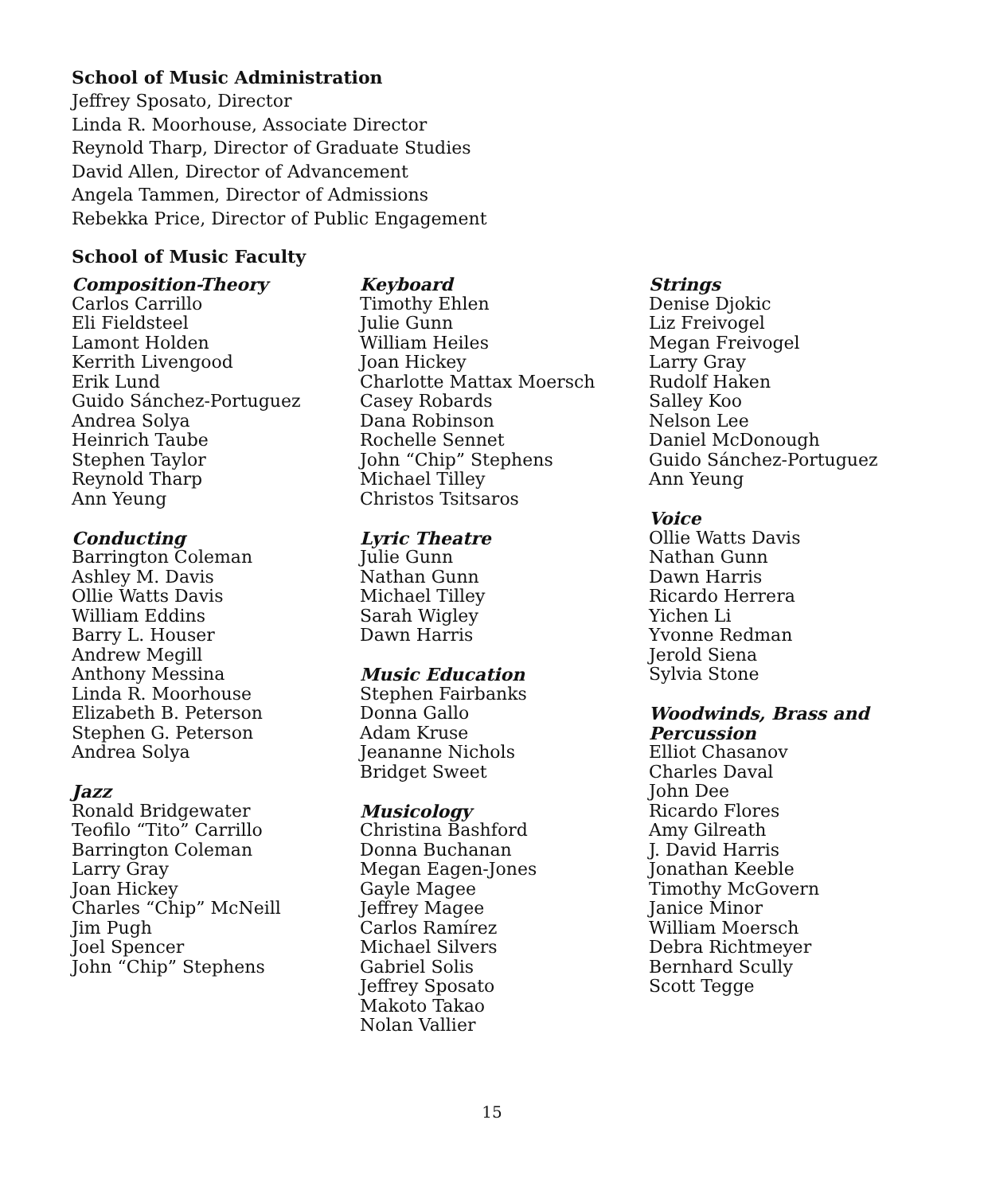School of Music Administration
Jeffrey Sposato, Director
Linda R. Moorhouse, Associate Director
Reynold Tharp, Director of Graduate Studies
David Allen, Director of Advancement
Angela Tammen, Director of Admissions
Rebekka Price, Director of Public Engagement
School of Music Faculty
Composition-Theory
Carlos Carrillo
Eli Fieldsteel
Lamont Holden
Kerrith Livengood
Erik Lund
Guido Sánchez-Portuguez
Andrea Solya
Heinrich Taube
Stephen Taylor
Reynold Tharp
Ann Yeung
Conducting
Barrington Coleman
Ashley M. Davis
Ollie Watts Davis
William Eddins
Barry L. Houser
Andrew Megill
Anthony Messina
Linda R. Moorhouse
Elizabeth B. Peterson
Stephen G. Peterson
Andrea Solya
Jazz
Ronald Bridgewater
Teofilo “Tito” Carrillo
Barrington Coleman
Larry Gray
Joan Hickey
Charles “Chip” McNeill
Jim Pugh
Joel Spencer
John “Chip” Stephens
Keyboard
Timothy Ehlen
Julie Gunn
William Heiles
Joan Hickey
Charlotte Mattax Moersch
Casey Robards
Dana Robinson
Rochelle Sennet
John “Chip” Stephens
Michael Tilley
Christos Tsitsaros
Lyric Theatre
Julie Gunn
Nathan Gunn
Michael Tilley
Sarah Wigley
Dawn Harris
Music Education
Stephen Fairbanks
Donna Gallo
Adam Kruse
Jeananne Nichols
Bridget Sweet
Musicology
Christina Bashford
Donna Buchanan
Megan Eagen-Jones
Gayle Magee
Jeffrey Magee
Carlos Ramírez
Michael Silvers
Gabriel Solis
Jeffrey Sposato
Makoto Takao
Nolan Vallier
Strings
Denise Djokic
Liz Freivogel
Megan Freivogel
Larry Gray
Rudolf Haken
Salley Koo
Nelson Lee
Daniel McDonough
Guido Sánchez-Portuguez
Ann Yeung
Voice
Ollie Watts Davis
Nathan Gunn
Dawn Harris
Ricardo Herrera
Yichen Li
Yvonne Redman
Jerold Siena
Sylvia Stone
Woodwinds, Brass and Percussion
Elliot Chasanov
Charles Daval
John Dee
Ricardo Flores
Amy Gilreath
J. David Harris
Jonathan Keeble
Timothy McGovern
Janice Minor
William Moersch
Debra Richtmeyer
Bernhard Scully
Scott Tegge
15